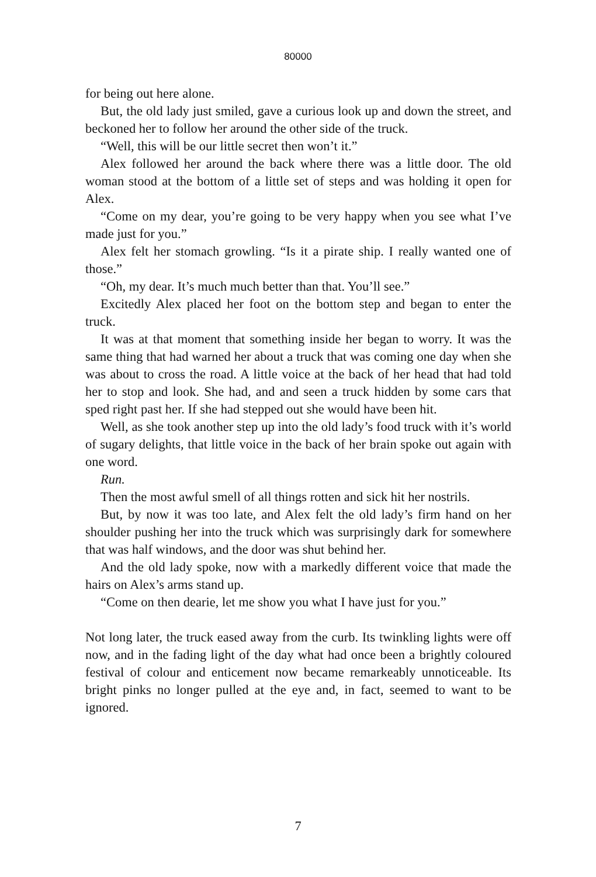80000
for being out here alone.
But, the old lady just smiled, gave a curious look up and down the street, and beckoned her to follow her around the other side of the truck.
“Well, this will be our little secret then won’t it.”
Alex followed her around the back where there was a little door. The old woman stood at the bottom of a little set of steps and was holding it open for Alex.
“Come on my dear, you’re going to be very happy when you see what I’ve made just for you.”
Alex felt her stomach growling. “Is it a pirate ship. I really wanted one of those.”
“Oh, my dear. It’s much much better than that. You’ll see.”
Excitedly Alex placed her foot on the bottom step and began to enter the truck.
It was at that moment that something inside her began to worry. It was the same thing that had warned her about a truck that was coming one day when she was about to cross the road. A little voice at the back of her head that had told her to stop and look. She had, and and seen a truck hidden by some cars that sped right past her. If she had stepped out she would have been hit.
Well, as she took another step up into the old lady’s food truck with it’s world of sugary delights, that little voice in the back of her brain spoke out again with one word.
Run.
Then the most awful smell of all things rotten and sick hit her nostrils.
But, by now it was too late, and Alex felt the old lady’s firm hand on her shoulder pushing her into the truck which was surprisingly dark for somewhere that was half windows, and the door was shut behind her.
And the old lady spoke, now with a markedly different voice that made the hairs on Alex’s arms stand up.
“Come on then dearie, let me show you what I have just for you.”
Not long later, the truck eased away from the curb. Its twinkling lights were off now, and in the fading light of the day what had once been a brightly coloured festival of colour and enticement now became remarkeably unnoticeable. Its bright pinks no longer pulled at the eye and, in fact, seemed to want to be ignored.
7